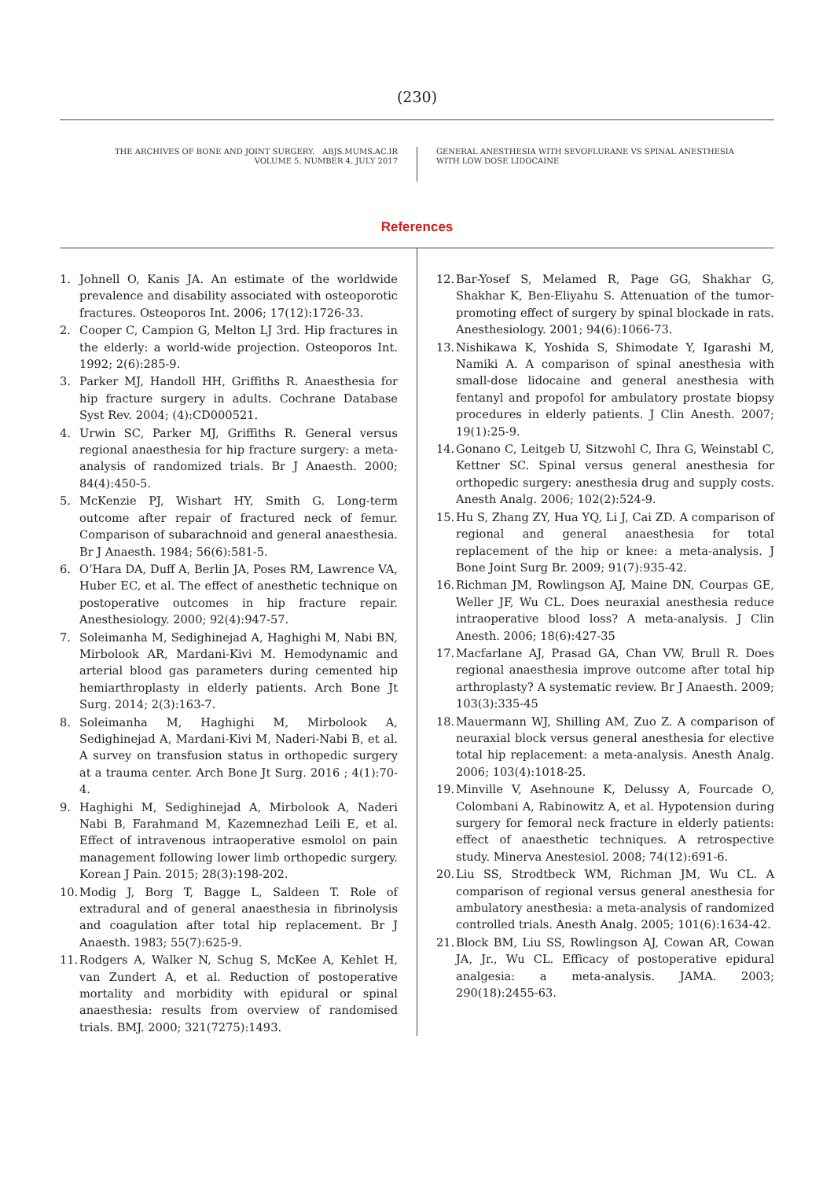(230)
THE ARCHIVES OF BONE AND JOINT SURGERY. ABJS.MUMS.AC.IR
VOLUME 5. NUMBER 4. JULY 2017
GENERAL ANESTHESIA WITH SEVOFLURANE VS SPINAL ANESTHESIA
WITH LOW DOSE LIDOCAINE
References
1. Johnell O, Kanis JA. An estimate of the worldwide prevalence and disability associated with osteoporotic fractures. Osteoporos Int. 2006; 17(12):1726-33.
2. Cooper C, Campion G, Melton LJ 3rd. Hip fractures in the elderly: a world-wide projection. Osteoporos Int. 1992; 2(6):285-9.
3. Parker MJ, Handoll HH, Griffiths R. Anaesthesia for hip fracture surgery in adults. Cochrane Database Syst Rev. 2004; (4):CD000521.
4. Urwin SC, Parker MJ, Griffiths R. General versus regional anaesthesia for hip fracture surgery: a meta-analysis of randomized trials. Br J Anaesth. 2000; 84(4):450-5.
5. McKenzie PJ, Wishart HY, Smith G. Long-term outcome after repair of fractured neck of femur. Comparison of subarachnoid and general anaesthesia. Br J Anaesth. 1984; 56(6):581-5.
6. O’Hara DA, Duff A, Berlin JA, Poses RM, Lawrence VA, Huber EC, et al. The effect of anesthetic technique on postoperative outcomes in hip fracture repair. Anesthesiology. 2000; 92(4):947-57.
7. Soleimanha M, Sedighinejad A, Haghighi M, Nabi BN, Mirbolook AR, Mardani-Kivi M. Hemodynamic and arterial blood gas parameters during cemented hip hemiarthroplasty in elderly patients. Arch Bone Jt Surg. 2014; 2(3):163-7.
8. Soleimanha M, Haghighi M, Mirbolook A, Sedighinejad A, Mardani-Kivi M, Naderi-Nabi B, et al. A survey on transfusion status in orthopedic surgery at a trauma center. Arch Bone Jt Surg. 2016 ; 4(1):70-4.
9. Haghighi M, Sedighinejad A, Mirbolook A, Naderi Nabi B, Farahmand M, Kazemnezhad Leili E, et al. Effect of intravenous intraoperative esmolol on pain management following lower limb orthopedic surgery. Korean J Pain. 2015; 28(3):198-202.
10. Modig J, Borg T, Bagge L, Saldeen T. Role of extradural and of general anaesthesia in fibrinolysis and coagulation after total hip replacement. Br J Anaesth. 1983; 55(7):625-9.
11. Rodgers A, Walker N, Schug S, McKee A, Kehlet H, van Zundert A, et al. Reduction of postoperative mortality and morbidity with epidural or spinal anaesthesia: results from overview of randomised trials. BMJ. 2000; 321(7275):1493.
12. Bar-Yosef S, Melamed R, Page GG, Shakhar G, Shakhar K, Ben-Eliyahu S. Attenuation of the tumor-promoting effect of surgery by spinal blockade in rats. Anesthesiology. 2001; 94(6):1066-73.
13. Nishikawa K, Yoshida S, Shimodate Y, Igarashi M, Namiki A. A comparison of spinal anesthesia with small-dose lidocaine and general anesthesia with fentanyl and propofol for ambulatory prostate biopsy procedures in elderly patients. J Clin Anesth. 2007; 19(1):25-9.
14. Gonano C, Leitgeb U, Sitzwohl C, Ihra G, Weinstabl C, Kettner SC. Spinal versus general anesthesia for orthopedic surgery: anesthesia drug and supply costs. Anesth Analg. 2006; 102(2):524-9.
15. Hu S, Zhang ZY, Hua YQ, Li J, Cai ZD. A comparison of regional and general anaesthesia for total replacement of the hip or knee: a meta-analysis. J Bone Joint Surg Br. 2009; 91(7):935-42.
16. Richman JM, Rowlingson AJ, Maine DN, Courpas GE, Weller JF, Wu CL. Does neuraxial anesthesia reduce intraoperative blood loss? A meta-analysis. J Clin Anesth. 2006; 18(6):427-35
17. Macfarlane AJ, Prasad GA, Chan VW, Brull R. Does regional anaesthesia improve outcome after total hip arthroplasty? A systematic review. Br J Anaesth. 2009; 103(3):335-45
18. Mauermann WJ, Shilling AM, Zuo Z. A comparison of neuraxial block versus general anesthesia for elective total hip replacement: a meta-analysis. Anesth Analg. 2006; 103(4):1018-25.
19. Minville V, Asehnoune K, Delussy A, Fourcade O, Colombani A, Rabinowitz A, et al. Hypotension during surgery for femoral neck fracture in elderly patients: effect of anaesthetic techniques. A retrospective study. Minerva Anestesiol. 2008; 74(12):691-6.
20. Liu SS, Strodtbeck WM, Richman JM, Wu CL. A comparison of regional versus general anesthesia for ambulatory anesthesia: a meta-analysis of randomized controlled trials. Anesth Analg. 2005; 101(6):1634-42.
21. Block BM, Liu SS, Rowlingson AJ, Cowan AR, Cowan JA, Jr., Wu CL. Efficacy of postoperative epidural analgesia: a meta-analysis. JAMA. 2003; 290(18):2455-63.